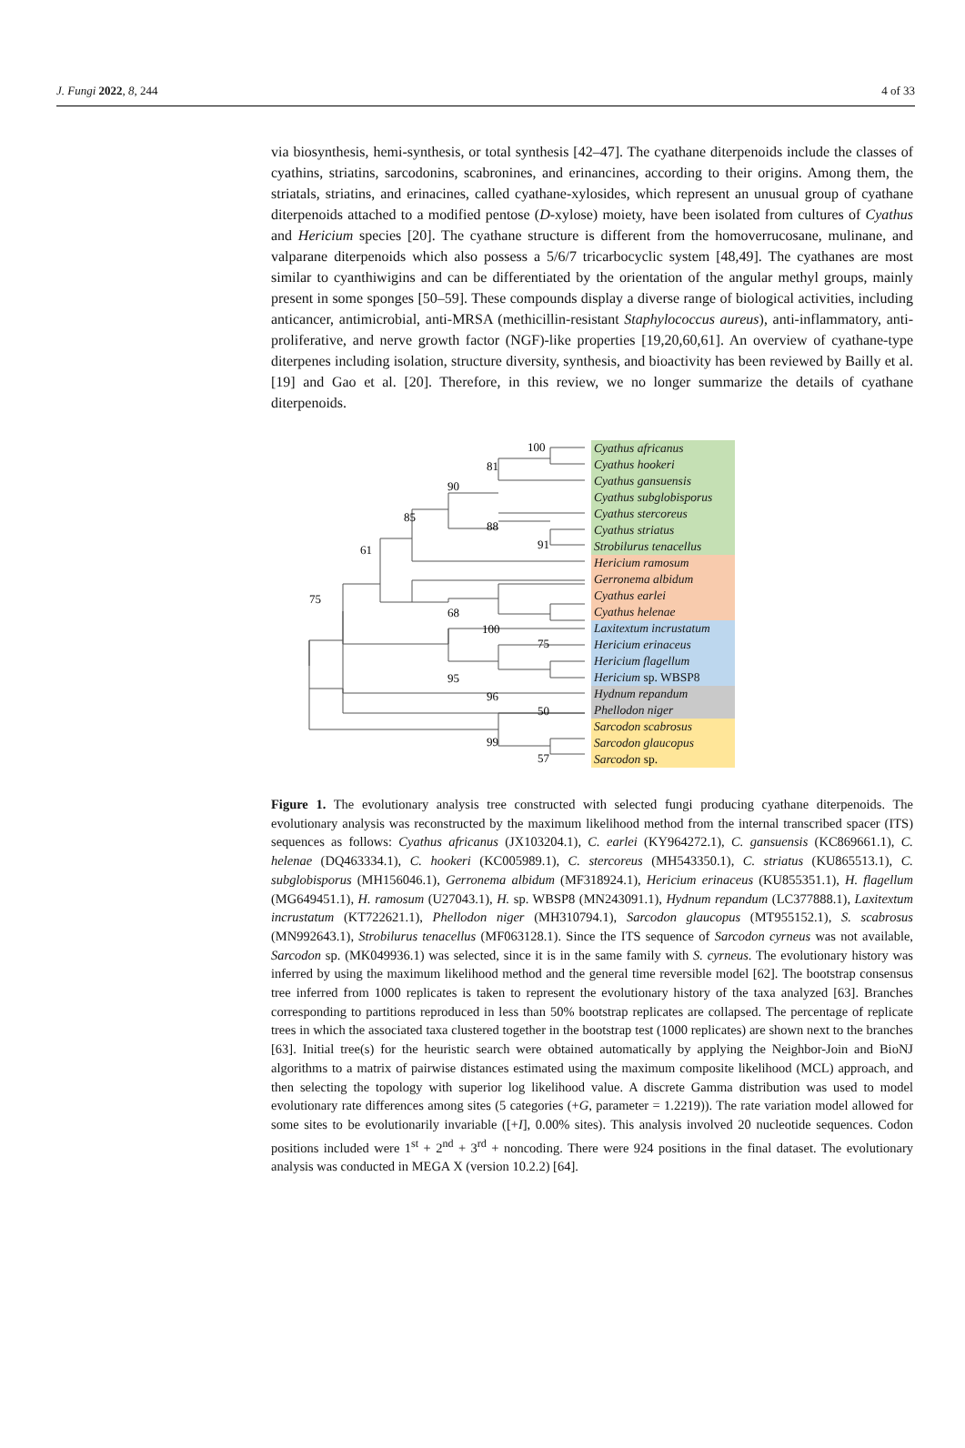J. Fungi 2022, 8, 244 4 of 33
via biosynthesis, hemi-synthesis, or total synthesis [42–47]. The cyathane diterpenoids include the classes of cyathins, striatins, sarcodonins, scabronines, and erinancines, according to their origins. Among them, the striatals, striatins, and erinacines, called cyathane-xylosides, which represent an unusual group of cyathane diterpenoids attached to a modified pentose (D-xylose) moiety, have been isolated from cultures of Cyathus and Hericium species [20]. The cyathane structure is different from the homoverrucosane, mulinane, and valparane diterpenoids which also possess a 5/6/7 tricarbocyclic system [48,49]. The cyathanes are most similar to cyanthiwigins and can be differentiated by the orientation of the angular methyl groups, mainly present in some sponges [50–59]. These compounds display a diverse range of biological activities, including anticancer, antimicrobial, anti-MRSA (methicillin-resistant Staphylococcus aureus), anti-inflammatory, anti-proliferative, and nerve growth factor (NGF)-like properties [19,20,60,61]. An overview of cyathane-type diterpenes including isolation, structure diversity, synthesis, and bioactivity has been reviewed by Bailly et al. [19] and Gao et al. [20]. Therefore, in this review, we no longer summarize the details of cyathane diterpenoids.
100
81
90
88
91
85
61
68
100
75
75
95
96
50
99
57
Cyathus africanus
Cyathus hookeri
Cyathus gansuensis
Cyathus subglobisporus
Cyathus stercoreus
Cyathus striatus
Strobilurus tenacellus
Hericium ramosum
Gerronema albidum
Cyathus earlei
Cyathus helenae
Laxitextum incrustatum
Hericium erinaceus
Hericium flagellum
Hericium sp. WBSP8
Hydnum repandum
Phellodon niger
Sarcodon scabrosus
Sarcodon glaucopus
Sarcodon sp.
Figure 1. The evolutionary analysis tree constructed with selected fungi producing cyathane diterpenoids. The evolutionary analysis was reconstructed by the maximum likelihood method from the internal transcribed spacer (ITS) sequences as follows: Cyathus africanus (JX103204.1), C. earlei (KY964272.1), C. gansuensis (KC869661.1), C. helenae (DQ463334.1), C. hookeri (KC005989.1), C. stercoreus (MH543350.1), C. striatus (KU865513.1), C. subglobisporus (MH156046.1), Gerronema albidum (MF318924.1), Hericium erinaceus (KU855351.1), H. flagellum (MG649451.1), H. ramosum (U27043.1), H. sp. WBSP8 (MN243091.1), Hydnum repandum (LC377888.1), Laxitextum incrustatum (KT722621.1), Phellodon niger (MH310794.1), Sarcodon glaucopus (MT955152.1), S. scabrosus (MN992643.1), Strobilurus tenacellus (MF063128.1). Since the ITS sequence of Sarcodon cyrneus was not available, Sarcodon sp. (MK049936.1) was selected, since it is in the same family with S. cyrneus. The evolutionary history was inferred by using the maximum likelihood method and the general time reversible model [62]. The bootstrap consensus tree inferred from 1000 replicates is taken to represent the evolutionary history of the taxa analyzed [63]. Branches corresponding to partitions reproduced in less than 50% bootstrap replicates are collapsed. The percentage of replicate trees in which the associated taxa clustered together in the bootstrap test (1000 replicates) are shown next to the branches [63]. Initial tree(s) for the heuristic search were obtained automatically by applying the Neighbor-Join and BioNJ algorithms to a matrix of pairwise distances estimated using the maximum composite likelihood (MCL) approach, and then selecting the topology with superior log likelihood value. A discrete Gamma distribution was used to model evolutionary rate differences among sites (5 categories (+G, parameter = 1.2219)). The rate variation model allowed for some sites to be evolutionarily invariable ([+I], 0.00% sites). This analysis involved 20 nucleotide sequences. Codon positions included were 1<sup>st</sup> + 2<sup>nd</sup> + 3<sup>rd</sup> + noncoding. There were 924 positions in the final dataset. The evolutionary analysis was conducted in MEGA X (version 10.2.2) [64].